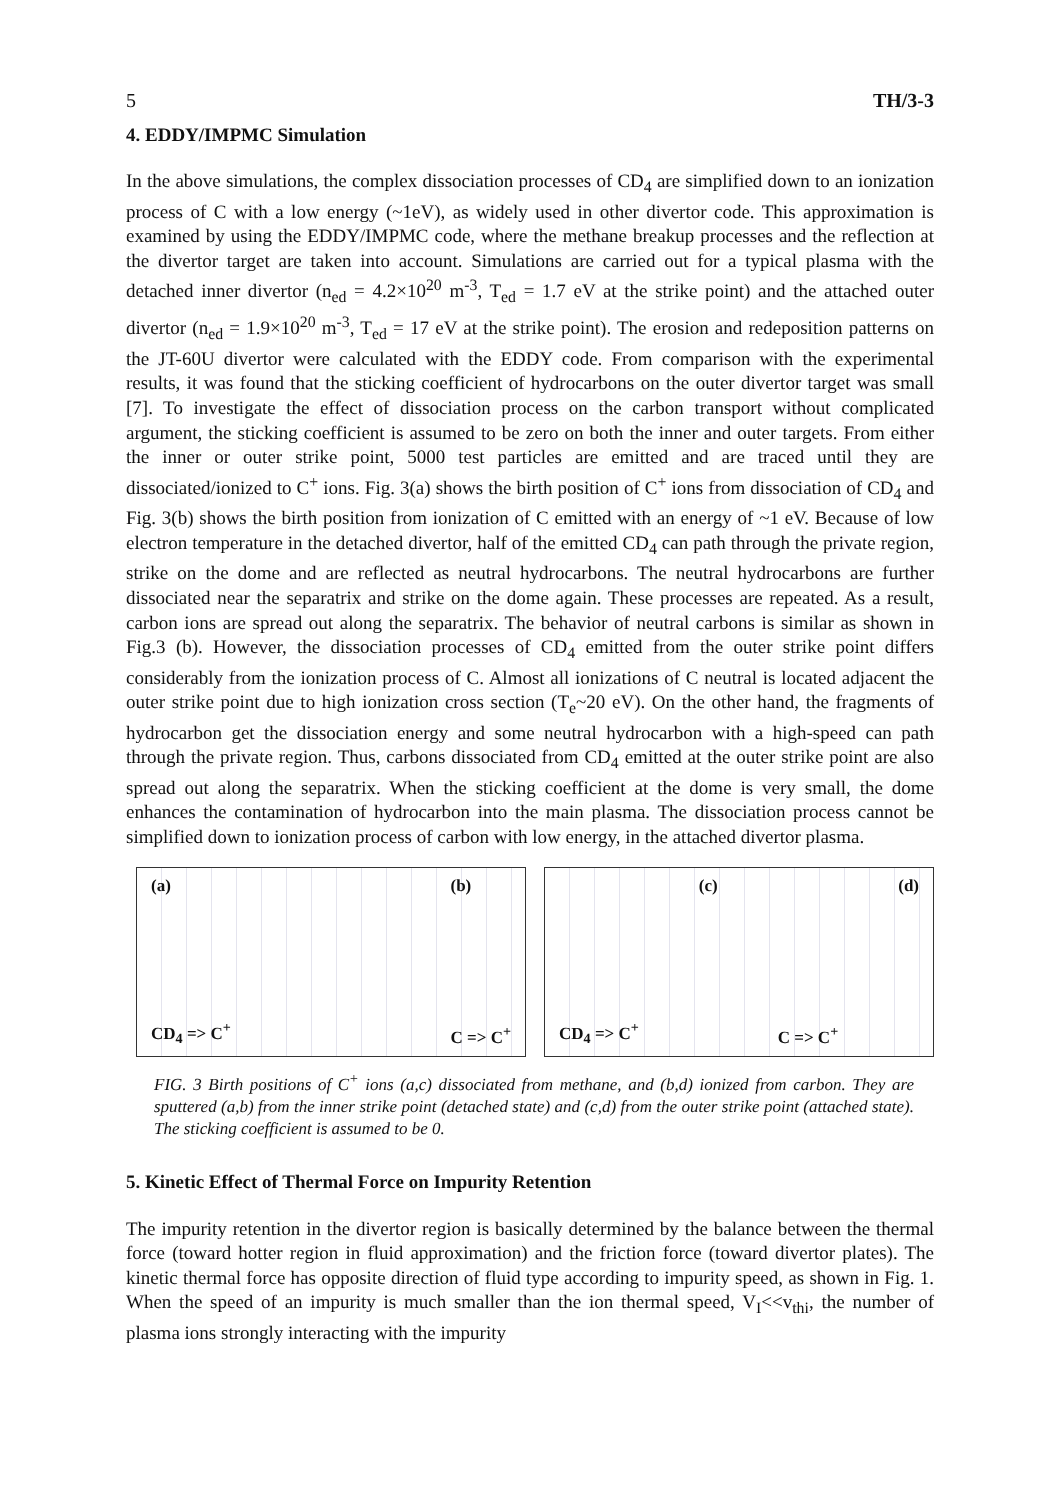5 TH/3-3
4. EDDY/IMPMC Simulation
In the above simulations, the complex dissociation processes of CD<sub>4</sub> are simplified down to an ionization process of C with a low energy (~1eV), as widely used in other divertor code. This approximation is examined by using the EDDY/IMPMC code, where the methane breakup processes and the reflection at the divertor target are taken into account. Simulations are carried out for a typical plasma with the detached inner divertor (n<sub>ed</sub> = 4.2×10<sup>20</sup> m<sup>-3</sup>, T<sub>ed</sub> = 1.7 eV at the strike point) and the attached outer divertor (n<sub>ed</sub> = 1.9×10<sup>20</sup> m<sup>-3</sup>, T<sub>ed</sub> = 17 eV at the strike point). The erosion and redeposition patterns on the JT-60U divertor were calculated with the EDDY code. From comparison with the experimental results, it was found that the sticking coefficient of hydrocarbons on the outer divertor target was small [7]. To investigate the effect of dissociation process on the carbon transport without complicated argument, the sticking coefficient is assumed to be zero on both the inner and outer targets. From either the inner or outer strike point, 5000 test particles are emitted and are traced until they are dissociated/ionized to C<sup>+</sup> ions. Fig. 3(a) shows the birth position of C<sup>+</sup> ions from dissociation of CD<sub>4</sub> and Fig. 3(b) shows the birth position from ionization of C emitted with an energy of ~1 eV. Because of low electron temperature in the detached divertor, half of the emitted CD<sub>4</sub> can path through the private region, strike on the dome and are reflected as neutral hydrocarbons. The neutral hydrocarbons are further dissociated near the separatrix and strike on the dome again. These processes are repeated. As a result, carbon ions are spread out along the separatrix. The behavior of neutral carbons is similar as shown in Fig.3 (b). However, the dissociation processes of CD<sub>4</sub> emitted from the outer strike point differs considerably from the ionization process of C. Almost all ionizations of C neutral is located adjacent the outer strike point due to high ionization cross section (T<sub>e</sub>~20 eV). On the other hand, the fragments of hydrocarbon get the dissociation energy and some neutral hydrocarbon with a high-speed can path through the private region. Thus, carbons dissociated from CD<sub>4</sub> emitted at the outer strike point are also spread out along the separatrix. When the sticking coefficient at the dome is very small, the dome enhances the contamination of hydrocarbon into the main plasma. The dissociation process cannot be simplified down to ionization process of carbon with low energy, in the attached divertor plasma.
(a)
CD<sub>4</sub> => C<sup>+</sup>
(b)
C => C<sup>+</sup>
CD<sub>4</sub> => C<sup>+</sup> (c) C => C<sup>+</sup> (d)
FIG. 3 Birth positions of C<sup>+</sup> ions (a,c) dissociated from methane, and (b,d) ionized from carbon. They are sputtered (a,b) from the inner strike point (detached state) and (c,d) from the outer strike point (attached state). The sticking coefficient is assumed to be 0.
5. Kinetic Effect of Thermal Force on Impurity Retention
The impurity retention in the divertor region is basically determined by the balance between the thermal force (toward hotter region in fluid approximation) and the friction force (toward divertor plates). The kinetic thermal force has opposite direction of fluid type according to impurity speed, as shown in Fig. 1. When the speed of an impurity is much smaller than the ion thermal speed, V<sub>I</sub><<v<sub>thi</sub>, the number of plasma ions strongly interacting with the impurity